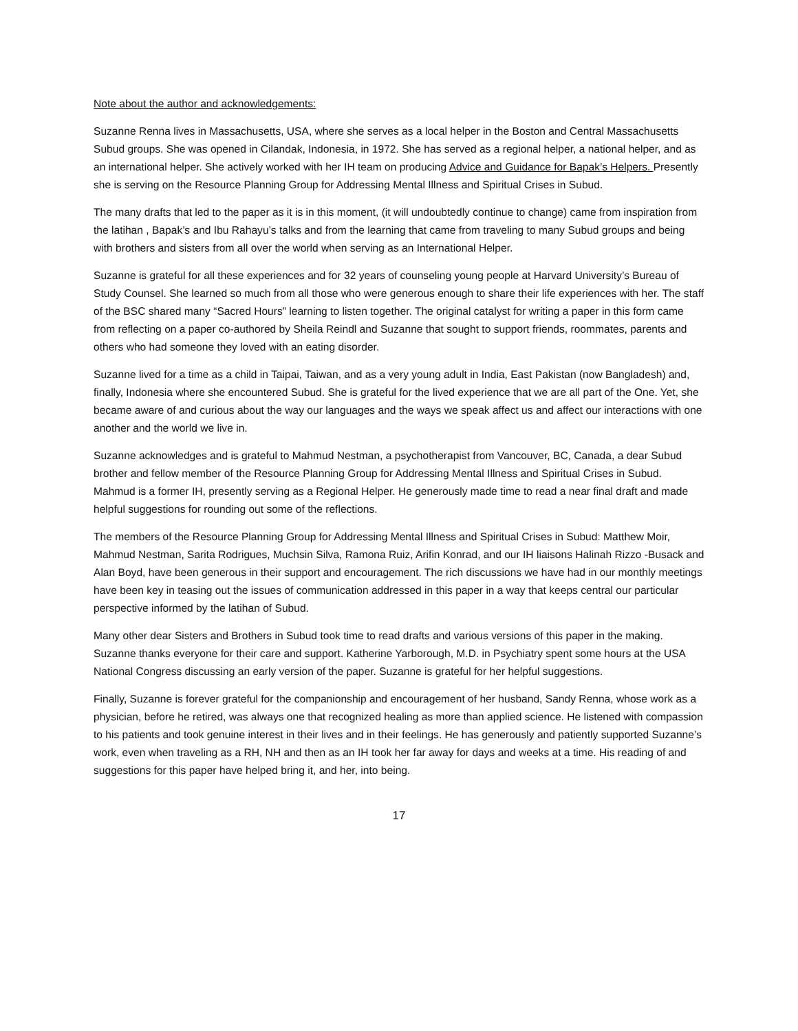Note about the author and acknowledgements:
Suzanne Renna lives in Massachusetts, USA, where she serves as a local helper in the Boston and Central Massachusetts Subud groups. She was opened in Cilandak, Indonesia, in 1972. She has served as a regional helper, a national helper, and as an international helper. She actively worked with her IH team on producing Advice and Guidance for Bapak’s Helpers. Presently she is serving on the Resource Planning Group for Addressing Mental Illness and Spiritual Crises in Subud.
The many drafts that led to the paper as it is in this moment, (it will undoubtedly continue to change) came from inspiration from the latihan , Bapak’s and Ibu Rahayu’s talks and from the learning that came from traveling to many Subud groups and being with brothers and sisters from all over the world when serving as an International Helper.
Suzanne is grateful for all these experiences and for 32 years of counseling young people at Harvard University’s Bureau of Study Counsel. She learned so much from all those who were generous enough to share their life experiences with her. The staff of the BSC shared many “Sacred Hours” learning to listen together. The original catalyst for writing a paper in this form came from reflecting on a paper co-authored by Sheila Reindl and Suzanne that sought to support friends, roommates, parents and others who had someone they loved with an eating disorder.
Suzanne lived for a time as a child in Taipai, Taiwan, and as a very young adult in India, East Pakistan (now Bangladesh) and, finally, Indonesia where she encountered Subud. She is grateful for the lived experience that we are all part of the One. Yet, she became aware of and curious about the way our languages and the ways we speak affect us and affect our interactions with one another and the world we live in.
Suzanne acknowledges and is grateful to Mahmud Nestman, a psychotherapist from Vancouver, BC, Canada, a dear Subud brother and fellow member of the Resource Planning Group for Addressing Mental Illness and Spiritual Crises in Subud. Mahmud is a former IH, presently serving as a Regional Helper. He generously made time to read a near final draft and made helpful suggestions for rounding out some of the reflections.
The members of the Resource Planning Group for Addressing Mental Illness and Spiritual Crises in Subud: Matthew Moir, Mahmud Nestman, Sarita Rodrigues, Muchsin Silva, Ramona Ruiz, Arifin Konrad, and our IH liaisons Halinah Rizzo -Busack and Alan Boyd, have been generous in their support and encouragement. The rich discussions we have had in our monthly meetings have been key in teasing out the issues of communication addressed in this paper in a way that keeps central our particular perspective informed by the latihan of Subud.
Many other dear Sisters and Brothers in Subud took time to read drafts and various versions of this paper in the making. Suzanne thanks everyone for their care and support. Katherine Yarborough, M.D. in Psychiatry spent some hours at the USA National Congress discussing an early version of the paper. Suzanne is grateful for her helpful suggestions.
Finally, Suzanne is forever grateful for the companionship and encouragement of her husband, Sandy Renna, whose work as a physician, before he retired, was always one that recognized healing as more than applied science. He listened with compassion to his patients and took genuine interest in their lives and in their feelings. He has generously and patiently supported Suzanne’s work, even when traveling as a RH, NH and then as an IH took her far away for days and weeks at a time. His reading of and suggestions for this paper have helped bring it, and her, into being.
17